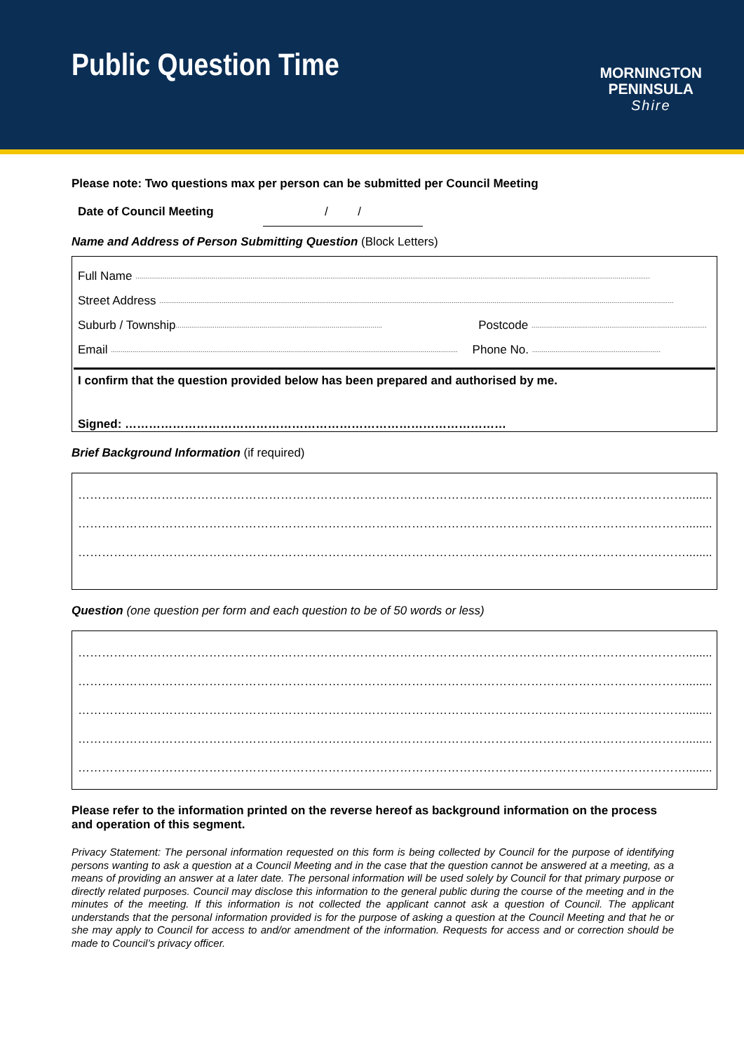Public Question Time
MORNINGTON
PENINSULA
Shire
Please note: Two questions max per person can be submitted per Council Meeting
Date of Council Meeting / /
Name and Address of Person Submitting Question (Block Letters)
Full Name ........................................................................................................................................................................................................................................................................
Street Address ........................................................................................................................................................................................................................................................................
Suburb / Township.......................................................................................................... Postcode ..........................................................................................
Email .................................................................................................................................................................................. Phone No. ..................................................................
I confirm that the question provided below has been prepared and authorised by me.
Signed: ……………………………………………………………………………………
Brief Background Information (if required)
……………………………………………………………………………………………………………………………………….......................
……………………………………………………………………………………………………………………………………….......................
……………………………………………………………………………………………………………………………………….......................
Question (one question per form and each question to be of 50 words or less)
……………………………………………………………………………………………………………………………………….......................
……………………………………………………………………………………………………………………………………….......................
……………………………………………………………………………………………………………………………………….......................
……………………………………………………………………………………………………………………………………….......................
……………………………………………………………………………………………………………………………………….......................
Please refer to the information printed on the reverse hereof as background information on the process and operation of this segment.
Privacy Statement: The personal information requested on this form is being collected by Council for the purpose of identifying persons wanting to ask a question at a Council Meeting and in the case that the question cannot be answered at a meeting, as a means of providing an answer at a later date. The personal information will be used solely by Council for that primary purpose or directly related purposes. Council may disclose this information to the general public during the course of the meeting and in the minutes of the meeting. If this information is not collected the applicant cannot ask a question of Council. The applicant understands that the personal information provided is for the purpose of asking a question at the Council Meeting and that he or she may apply to Council for access to and/or amendment of the information. Requests for access and or correction should be made to Council’s privacy officer.